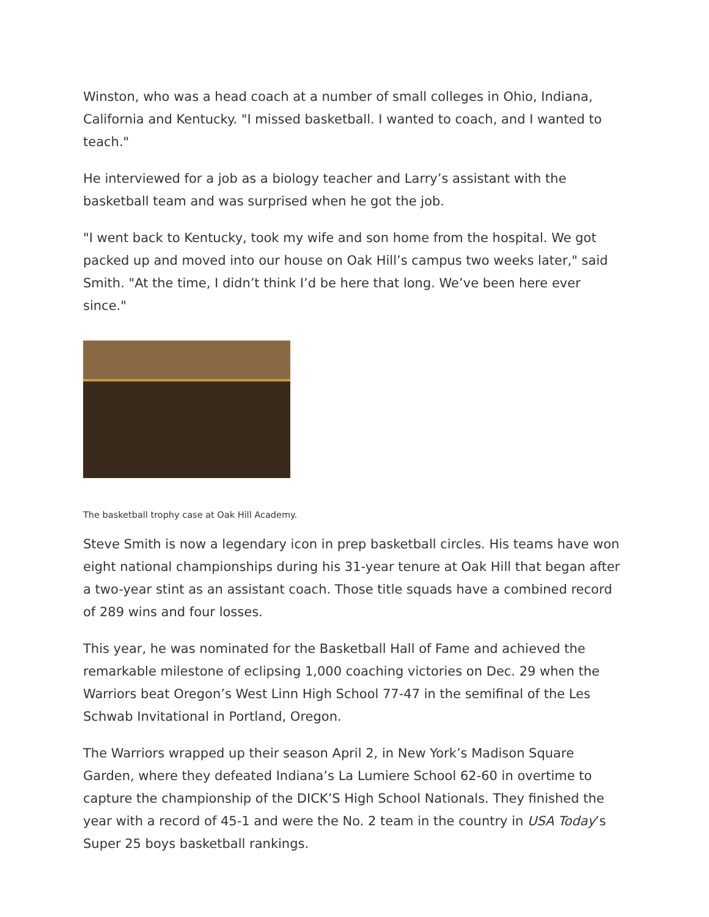Winston, who was a head coach at a number of small colleges in Ohio, Indiana, California and Kentucky. "I missed basketball. I wanted to coach, and I wanted to teach."
He interviewed for a job as a biology teacher and Larry’s assistant with the basketball team and was surprised when he got the job.
"I went back to Kentucky, took my wife and son home from the hospital. We got packed up and moved into our house on Oak Hill’s campus two weeks later," said Smith. "At the time, I didn’t think I’d be here that long. We’ve been here ever since."
The basketball trophy case at Oak Hill Academy.
Steve Smith is now a legendary icon in prep basketball circles. His teams have won eight national championships during his 31-year tenure at Oak Hill that began after a two-year stint as an assistant coach. Those title squads have a combined record of 289 wins and four losses.
This year, he was nominated for the Basketball Hall of Fame and achieved the remarkable milestone of eclipsing 1,000 coaching victories on Dec. 29 when the Warriors beat Oregon’s West Linn High School 77-47 in the semifinal of the Les Schwab Invitational in Portland, Oregon.
The Warriors wrapped up their season April 2, in New York’s Madison Square Garden, where they defeated Indiana’s La Lumiere School 62-60 in overtime to capture the championship of the DICK’S High School Nationals. They finished the year with a record of 45-1 and were the No. 2 team in the country in USA Today’s Super 25 boys basketball rankings.